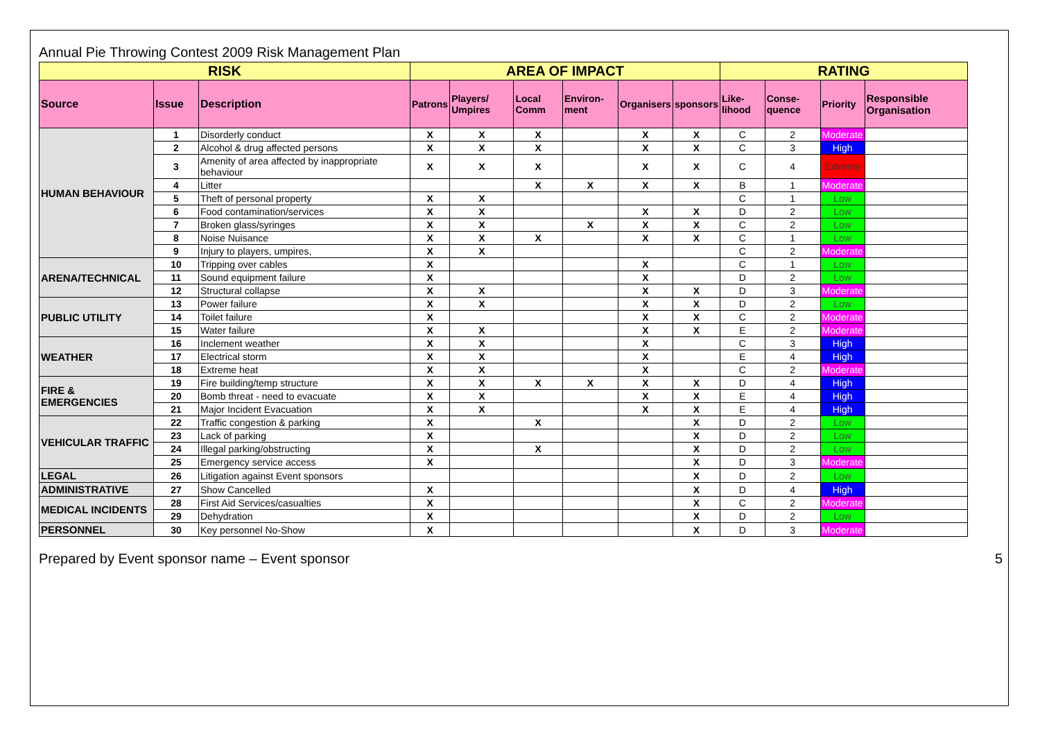Annual Pie Throwing Contest 2009 Risk Management Plan
| RISK | | | AREA OF IMPACT | | | | | | RATING | | | |
| --- | --- | --- | --- | --- | --- | --- | --- | --- | --- | --- | --- | --- |
| Source | Issue | Description | Patrons | Players/ Umpires | Local Comm | Environ-ment | Organisers | sponsors | Like-lihood | Conse-quence | Priority | Responsible Organisation |
| HUMAN BEHAVIOUR | 1 | Disorderly conduct | X | X | X | | X | X | C | 2 | Moderate | |
| | 2 | Alcohol & drug affected persons | X | X | X | | X | X | C | 3 | High | |
| | 3 | Amenity of area affected by inappropriate behaviour | X | X | X | | X | X | C | 4 | Extreme | |
| | 4 | Litter | | | X | X | X | X | B | 1 | Moderate | |
| | 5 | Theft of personal property | X | X | | | | | C | 1 | Low | |
| | 6 | Food contamination/services | X | X | | | X | X | D | 2 | Low | |
| | 7 | Broken glass/syringes | X | X | | X | X | X | C | 2 | Low | |
| | 8 | Noise Nuisance | X | X | X | | X | X | C | 1 | Low | |
| | 9 | Injury to players, umpires, | X | X | | | | | C | 2 | Moderate | |
| ARENA/TECHNICAL | 10 | Tripping over cables | X | | | | X | | C | 1 | Low | |
| | 11 | Sound equipment failure | X | | | | X | | D | 2 | Low | |
| | 12 | Structural collapse | X | X | | | X | X | D | 3 | Moderate | |
| PUBLIC UTILITY | 13 | Power failure | X | X | | | X | X | D | 2 | Low | |
| | 14 | Toilet failure | X | | | | X | X | C | 2 | Moderate | |
| | 15 | Water failure | X | X | | | X | X | E | 2 | Moderate | |
| WEATHER | 16 | Inclement weather | X | X | | | X | | C | 3 | High | |
| | 17 | Electrical storm | X | X | | | X | | E | 4 | High | |
| | 18 | Extreme heat | X | X | | | X | | C | 2 | Moderate | |
| FIRE & EMERGENCIES | 19 | Fire building/temp structure | X | X | X | X | X | X | D | 4 | High | |
| | 20 | Bomb threat - need to evacuate | X | X | | | X | X | E | 4 | High | |
| | 21 | Major Incident Evacuation | X | X | | | X | X | E | 4 | High | |
| VEHICULAR TRAFFIC | 22 | Traffic congestion & parking | X | | X | | | X | D | 2 | Low | |
| | 23 | Lack of parking | X | | | | | X | D | 2 | Low | |
| | 24 | Illegal parking/obstructing | X | | X | | | X | D | 2 | Low | |
| | 25 | Emergency service access | X | | | | | X | D | 3 | Moderate | |
| LEGAL | 26 | Litigation against Event sponsors | | | | | | X | D | 2 | Low | |
| ADMINISTRATIVE | 27 | Show Cancelled | X | | | | | X | D | 4 | High | |
| MEDICAL INCIDENTS | 28 | First Aid Services/casualties | X | | | | | X | C | 2 | Moderate | |
| | 29 | Dehydration | X | | | | | X | D | 2 | Low | |
| PERSONNEL | 30 | Key personnel No-Show | X | | | | | X | D | 3 | Moderate | |
Prepared by Event sponsor name – Event sponsor 5